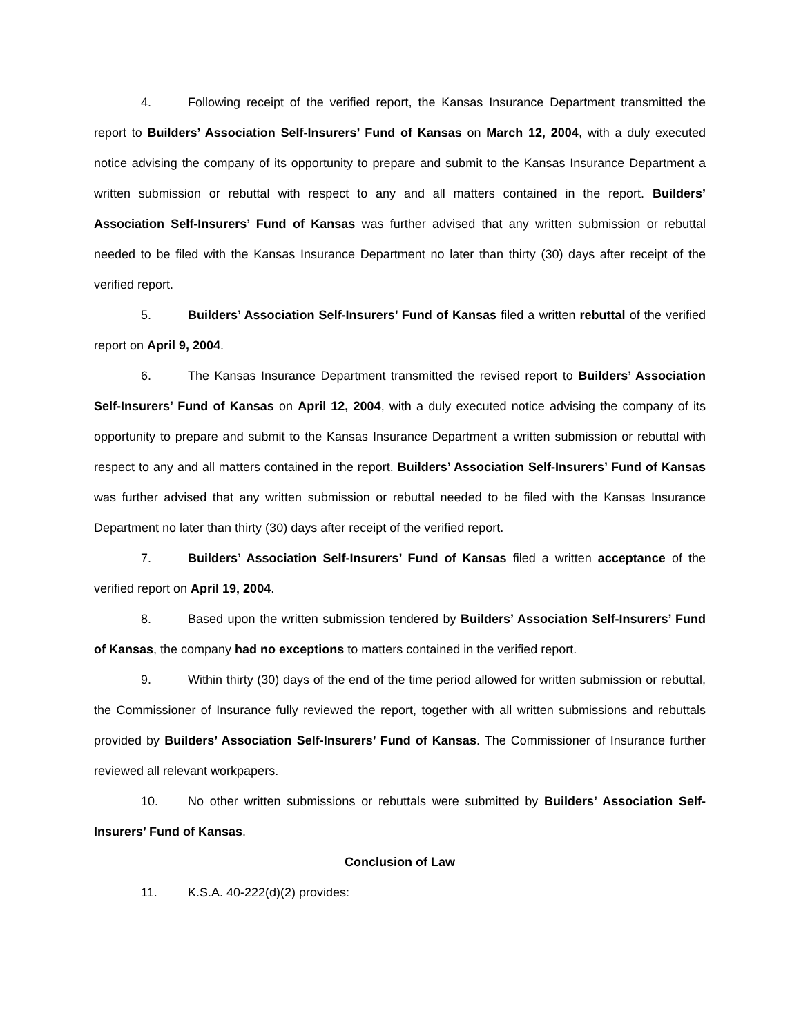4. Following receipt of the verified report, the Kansas Insurance Department transmitted the report to Builders’ Association Self-Insurers’ Fund of Kansas on March 12, 2004, with a duly executed notice advising the company of its opportunity to prepare and submit to the Kansas Insurance Department a written submission or rebuttal with respect to any and all matters contained in the report. Builders’ Association Self-Insurers’ Fund of Kansas was further advised that any written submission or rebuttal needed to be filed with the Kansas Insurance Department no later than thirty (30) days after receipt of the verified report.
5. Builders’ Association Self-Insurers’ Fund of Kansas filed a written rebuttal of the verified report on April 9, 2004.
6. The Kansas Insurance Department transmitted the revised report to Builders’ Association Self-Insurers’ Fund of Kansas on April 12, 2004, with a duly executed notice advising the company of its opportunity to prepare and submit to the Kansas Insurance Department a written submission or rebuttal with respect to any and all matters contained in the report. Builders’ Association Self-Insurers’ Fund of Kansas was further advised that any written submission or rebuttal needed to be filed with the Kansas Insurance Department no later than thirty (30) days after receipt of the verified report.
7. Builders’ Association Self-Insurers’ Fund of Kansas filed a written acceptance of the verified report on April 19, 2004.
8. Based upon the written submission tendered by Builders’ Association Self-Insurers’ Fund of Kansas, the company had no exceptions to matters contained in the verified report.
9. Within thirty (30) days of the end of the time period allowed for written submission or rebuttal, the Commissioner of Insurance fully reviewed the report, together with all written submissions and rebuttals provided by Builders’ Association Self-Insurers’ Fund of Kansas. The Commissioner of Insurance further reviewed all relevant workpapers.
10. No other written submissions or rebuttals were submitted by Builders’ Association Self-Insurers’ Fund of Kansas.
Conclusion of Law
11. K.S.A. 40-222(d)(2) provides: